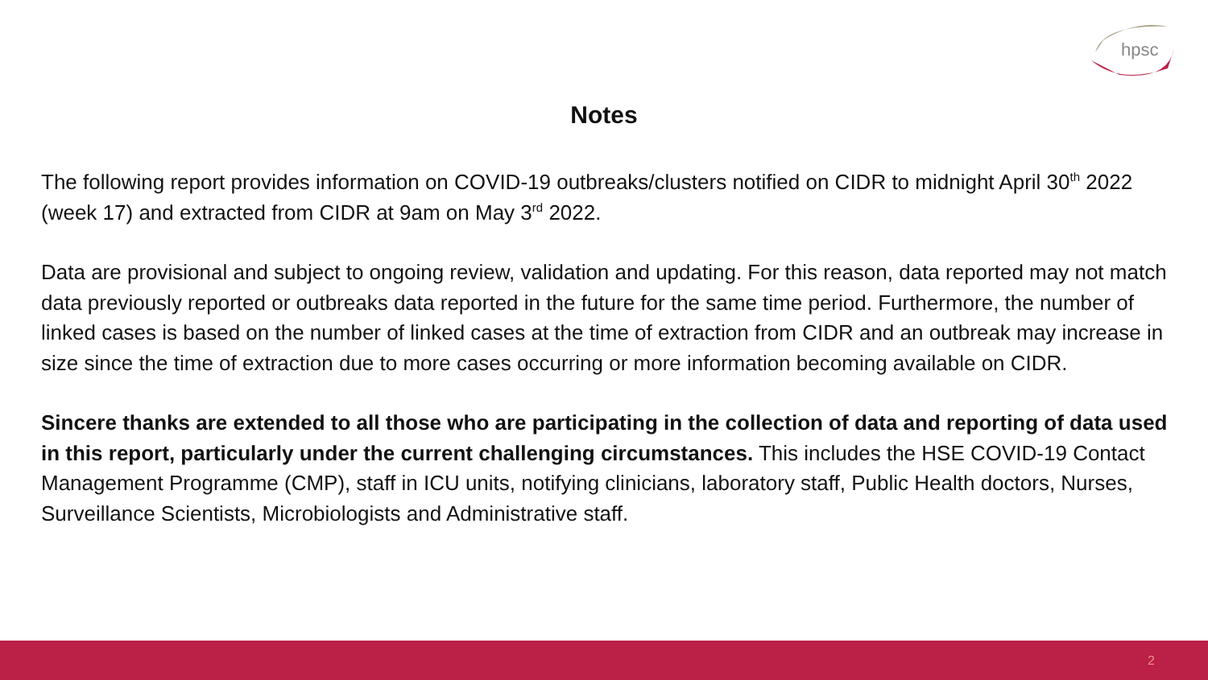hpsc
Notes
The following report provides information on COVID-19 outbreaks/clusters notified on CIDR to midnight April 30<sup>th</sup> 2022 (week 17) and extracted from CIDR at 9am on May 3<sup>rd</sup> 2022.
Data are provisional and subject to ongoing review, validation and updating. For this reason, data reported may not match data previously reported or outbreaks data reported in the future for the same time period. Furthermore, the number of linked cases is based on the number of linked cases at the time of extraction from CIDR and an outbreak may increase in size since the time of extraction due to more cases occurring or more information becoming available on CIDR.
Sincere thanks are extended to all those who are participating in the collection of data and reporting of data used in this report, particularly under the current challenging circumstances. This includes the HSE COVID-19 Contact Management Programme (CMP), staff in ICU units, notifying clinicians, laboratory staff, Public Health doctors, Nurses, Surveillance Scientists, Microbiologists and Administrative staff.
2